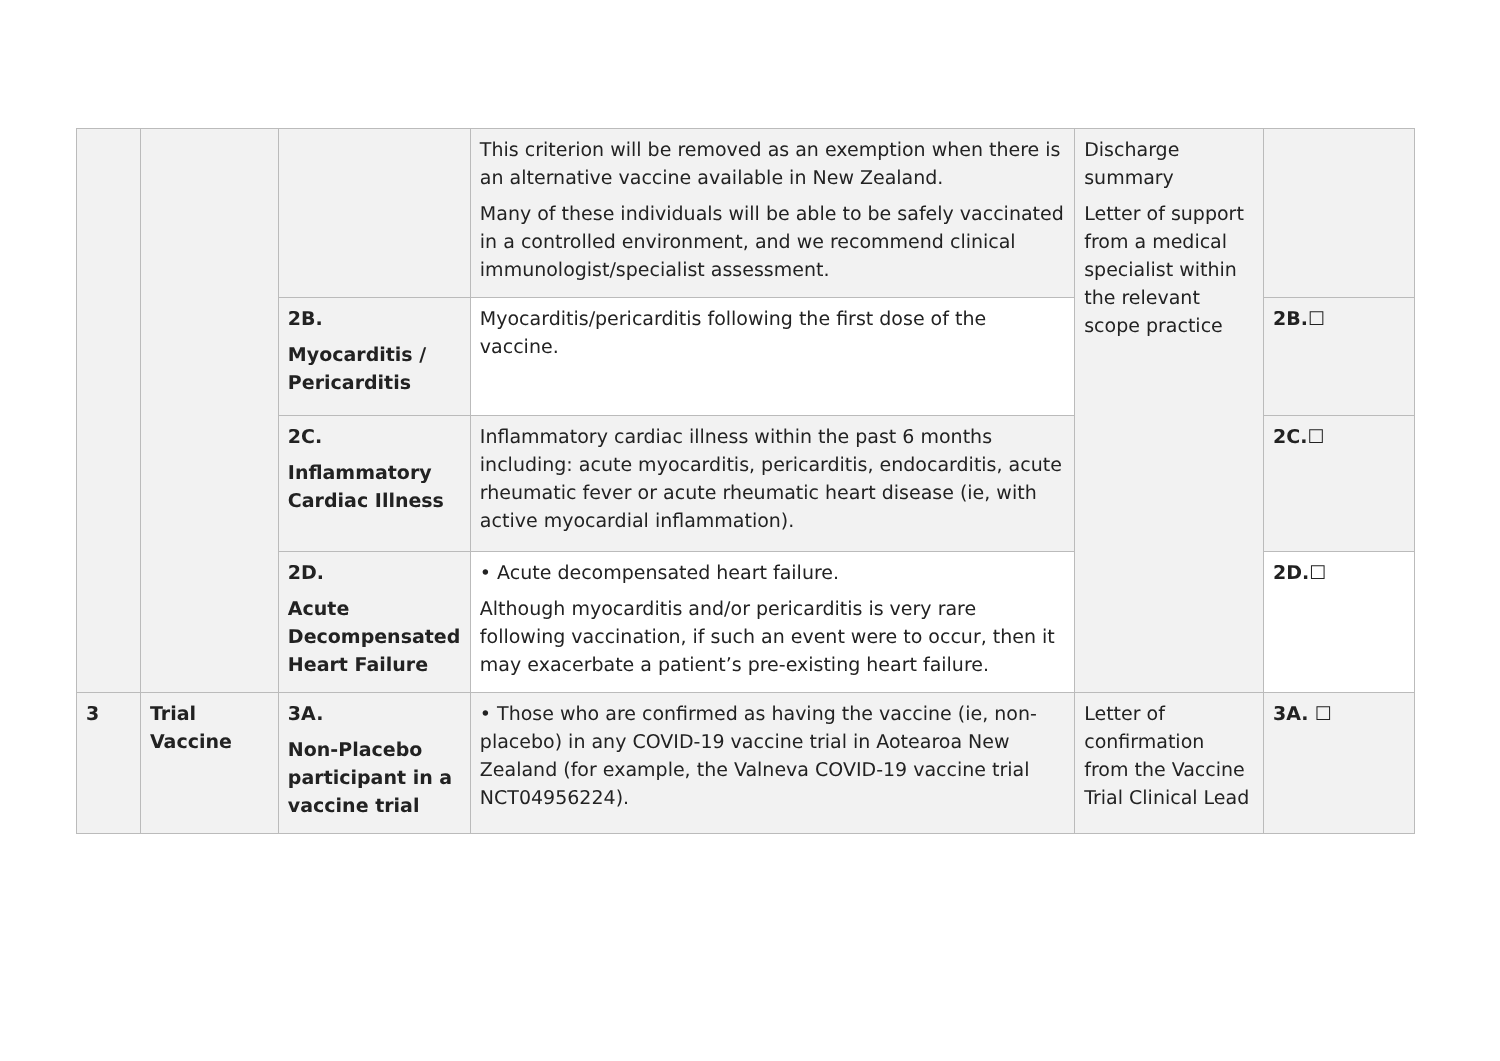| | | | This criterion will be removed as an exemption when there is an alternative vaccine available in New Zealand. Many of these individuals will be able to be safely vaccinated in a controlled environment, and we recommend clinical immunologist/specialist assessment. | Discharge summary Letter of support from a medical specialist within the relevant scope practice | |
| | | 2B. Myocarditis / Pericarditis | Myocarditis/pericarditis following the first dose of the vaccine. | | 2B. ☐ |
| | | 2C. Inflammatory Cardiac Illness | Inflammatory cardiac illness within the past 6 months including: acute myocarditis, pericarditis, endocarditis, acute rheumatic fever or acute rheumatic heart disease (ie, with active myocardial inflammation). | | 2C. ☐ |
| | | 2D. Acute Decompensated Heart Failure | • Acute decompensated heart failure. Although myocarditis and/or pericarditis is very rare following vaccination, if such an event were to occur, then it may exacerbate a patient’s pre-existing heart failure. | | 2D. ☐ |
| 3 | Trial Vaccine | 3A. Non-Placebo participant in a vaccine trial | • Those who are confirmed as having the vaccine (ie, non-placebo) in any COVID-19 vaccine trial in Aotearoa New Zealand (for example, the Valneva COVID-19 vaccine trial NCT04956224). | Letter of confirmation from the Vaccine Trial Clinical Lead | 3A. ☐ |